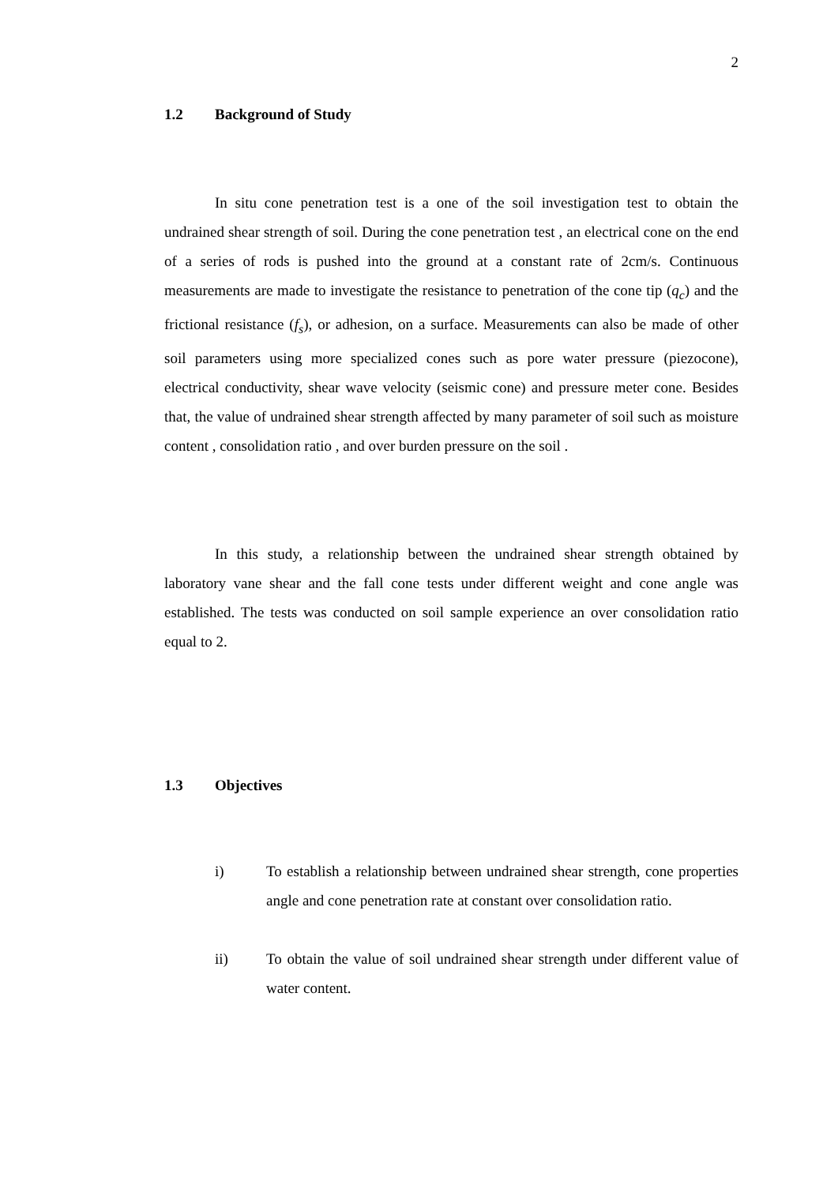2
1.2 Background of Study
In situ cone penetration test is a one of the soil investigation test to obtain the undrained shear strength of soil. During the cone penetration test , an electrical cone on the end of a series of rods is pushed into the ground at a constant rate of 2cm/s. Continuous measurements are made to investigate the resistance to penetration of the cone tip (q<sub>c</sub>) and the frictional resistance (f<sub>s</sub>), or adhesion, on a surface. Measurements can also be made of other soil parameters using more specialized cones such as pore water pressure (piezocone), electrical conductivity, shear wave velocity (seismic cone) and pressure meter cone. Besides that, the value of undrained shear strength affected by many parameter of soil such as moisture content , consolidation ratio , and over burden pressure on the soil .
In this study, a relationship between the undrained shear strength obtained by laboratory vane shear and the fall cone tests under different weight and cone angle was established. The tests was conducted on soil sample experience an over consolidation ratio equal to 2.
1.3 Objectives
i) To establish a relationship between undrained shear strength, cone properties angle and cone penetration rate at constant over consolidation ratio.
ii) To obtain the value of soil undrained shear strength under different value of water content.